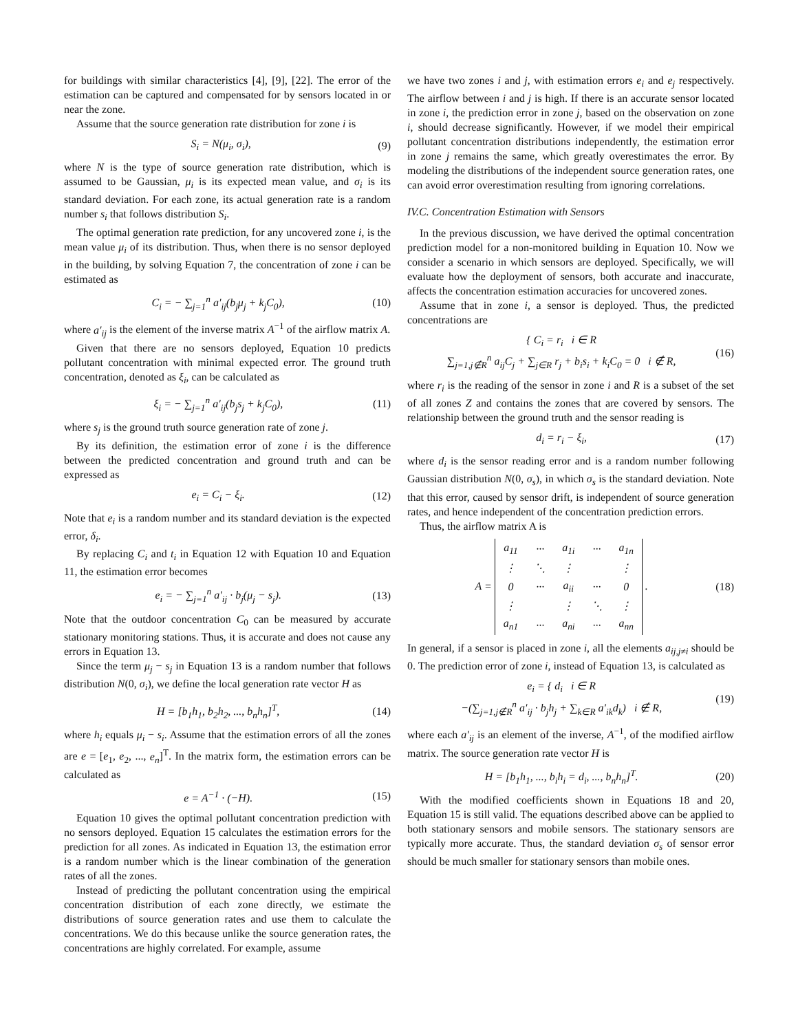for buildings with similar characteristics [4], [9], [22]. The error of the estimation can be captured and compensated for by sensors located in or near the zone.
Assume that the source generation rate distribution for zone i is
S<sub>i</sub> = N(μ<sub>i</sub>, σ<sub>i</sub>), (9)
where N is the type of source generation rate distribution, which is assumed to be Gaussian, μ<sub>i</sub> is its expected mean value, and σ<sub>i</sub> is its standard deviation. For each zone, its actual generation rate is a random number s<sub>i</sub> that follows distribution S<sub>i</sub>.
The optimal generation rate prediction, for any uncovered zone i, is the mean value μ<sub>i</sub> of its distribution. Thus, when there is no sensor deployed in the building, by solving Equation 7, the concentration of zone i can be estimated as
C<sub>i</sub> = − ∑<sub>j=1</sub><sup>n</sup> a′<sub>ij</sub>(b<sub>j</sub>μ<sub>j</sub> + k<sub>j</sub>C<sub>0</sub>), (10)
where a′<sub>ij</sub> is the element of the inverse matrix A<sup>−1</sup> of the airflow matrix A.
Given that there are no sensors deployed, Equation 10 predicts pollutant concentration with minimal expected error. The ground truth concentration, denoted as ξ<sub>i</sub>, can be calculated as
ξ<sub>i</sub> = − ∑<sub>j=1</sub><sup>n</sup> a′<sub>ij</sub>(b<sub>j</sub>s<sub>j</sub> + k<sub>j</sub>C<sub>0</sub>), (11)
where s<sub>j</sub> is the ground truth source generation rate of zone j.
By its definition, the estimation error of zone i is the difference between the predicted concentration and ground truth and can be expressed as
e<sub>i</sub> = C<sub>i</sub> − ξ<sub>i</sub>. (12)
Note that e<sub>i</sub> is a random number and its standard deviation is the expected error, δ<sub>i</sub>.
By replacing C<sub>i</sub> and t<sub>i</sub> in Equation 12 with Equation 10 and Equation 11, the estimation error becomes
e<sub>i</sub> = − ∑<sub>j=1</sub><sup>n</sup> a′<sub>ij</sub> · b<sub>j</sub>(μ<sub>j</sub> − s<sub>j</sub>). (13)
Note that the outdoor concentration C<sub>0</sub> can be measured by accurate stationary monitoring stations. Thus, it is accurate and does not cause any errors in Equation 13.
Since the term μ<sub>j</sub> − s<sub>j</sub> in Equation 13 is a random number that follows distribution N(0, σ<sub>i</sub>), we define the local generation rate vector H as
H = [b<sub>1</sub>h<sub>1</sub>, b<sub>2</sub>h<sub>2</sub>, ..., b<sub>n</sub>h<sub>n</sub>]<sup>T</sup>, (14)
where h<sub>i</sub> equals μ<sub>i</sub> − s<sub>i</sub>. Assume that the estimation errors of all the zones are e = [e<sub>1</sub>, e<sub>2</sub>, ..., e<sub>n</sub>]<sup>T</sup>. In the matrix form, the estimation errors can be calculated as
e = A<sup>−1</sup> · (−H). (15)
Equation 10 gives the optimal pollutant concentration prediction with no sensors deployed. Equation 15 calculates the estimation errors for the prediction for all zones. As indicated in Equation 13, the estimation error is a random number which is the linear combination of the generation rates of all the zones.
Instead of predicting the pollutant concentration using the empirical concentration distribution of each zone directly, we estimate the distributions of source generation rates and use them to calculate the concentrations. We do this because unlike the source generation rates, the concentrations are highly correlated. For example, assume
we have two zones i and j, with estimation errors e<sub>i</sub> and e<sub>j</sub> respectively. The airflow between i and j is high. If there is an accurate sensor located in zone i, the prediction error in zone j, based on the observation on zone i, should decrease significantly. However, if we model their empirical pollutant concentration distributions independently, the estimation error in zone j remains the same, which greatly overestimates the error. By modeling the distributions of the independent source generation rates, one can avoid error overestimation resulting from ignoring correlations.
IV.C. Concentration Estimation with Sensors
In the previous discussion, we have derived the optimal concentration prediction model for a non-monitored building in Equation 10. Now we consider a scenario in which sensors are deployed. Specifically, we will evaluate how the deployment of sensors, both accurate and inaccurate, affects the concentration estimation accuracies for uncovered zones.
Assume that in zone i, a sensor is deployed. Thus, the predicted concentrations are
{ C<sub>i</sub> = r<sub>i</sub> i ∈ R
∑<sub>j=1,j∉R</sub><sup>n</sup> a<sub>ij</sub>C<sub>j</sub> + ∑<sub>j∈R</sub> r<sub>j</sub> + b<sub>i</sub>s<sub>i</sub> + k<sub>i</sub>C<sub>0</sub> = 0 i ∉ R, (16)
where r<sub>i</sub> is the reading of the sensor in zone i and R is a subset of the set of all zones Z and contains the zones that are covered by sensors. The relationship between the ground truth and the sensor reading is
d<sub>i</sub> = r<sub>i</sub> − ξ<sub>i</sub>, (17)
where d<sub>i</sub> is the sensor reading error and is a random number following Gaussian distribution N(0, σ<sub>s</sub>), in which σ<sub>s</sub> is the standard deviation. Note that this error, caused by sensor drift, is independent of source generation rates, and hence independent of the concentration prediction errors.
Thus, the airflow matrix A is
A =
| a<sub>11</sub> | ··· | a<sub>1i</sub> | ··· | a<sub>1n</sub> |
| ⋮ | ⋱ | ⋮ | | ⋮ |
| 0 | ··· | a<sub>ii</sub> | ··· | 0 |
| ⋮ | | ⋮ | ⋱ | ⋮ |
| a<sub>n1</sub> | ··· | a<sub>ni</sub> | ··· | a<sub>nn</sub> |
. (18)
In general, if a sensor is placed in zone i, all the elements a<sub>ij,j≠i</sub> should be 0. The prediction error of zone i, instead of Equation 13, is calculated as
e<sub>i</sub> = { d<sub>i</sub> i ∈ R
−(∑<sub>j=1,j∉R</sub><sup>n</sup> a′<sub>ij</sub> · b<sub>j</sub>h<sub>j</sub> + ∑<sub>k∈R</sub> a′<sub>ik</sub>d<sub>k</sub>) i ∉ R, (19)
where each a′<sub>ij</sub> is an element of the inverse, A<sup>−1</sup>, of the modified airflow matrix. The source generation rate vector H is
H = [b<sub>1</sub>h<sub>1</sub>, ..., b<sub>i</sub>h<sub>i</sub> = d<sub>i</sub>, ..., b<sub>n</sub>h<sub>n</sub>]<sup>T</sup>. (20)
With the modified coefficients shown in Equations 18 and 20, Equation 15 is still valid. The equations described above can be applied to both stationary sensors and mobile sensors. The stationary sensors are typically more accurate. Thus, the standard deviation σ<sub>s</sub> of sensor error should be much smaller for stationary sensors than mobile ones.